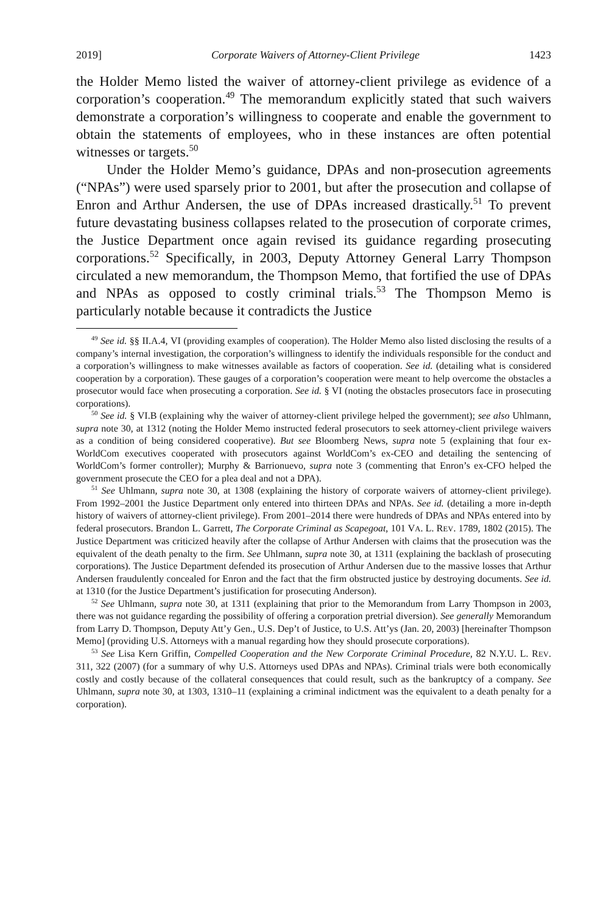2019] Corporate Waivers of Attorney-Client Privilege 1423
the Holder Memo listed the waiver of attorney-client privilege as evidence of a corporation’s cooperation.<sup>49</sup> The memorandum explicitly stated that such waivers demonstrate a corporation’s willingness to cooperate and enable the government to obtain the statements of employees, who in these instances are often potential witnesses or targets.<sup>50</sup>
Under the Holder Memo’s guidance, DPAs and non-prosecution agreements (“NPAs”) were used sparsely prior to 2001, but after the prosecution and collapse of Enron and Arthur Andersen, the use of DPAs increased drastically.<sup>51</sup> To prevent future devastating business collapses related to the prosecution of corporate crimes, the Justice Department once again revised its guidance regarding prosecuting corporations.<sup>52</sup> Specifically, in 2003, Deputy Attorney General Larry Thompson circulated a new memorandum, the Thompson Memo, that fortified the use of DPAs and NPAs as opposed to costly criminal trials.<sup>53</sup> The Thompson Memo is particularly notable because it contradicts the Justice
<sup>49</sup> See id. §§ II.A.4, VI (providing examples of cooperation). The Holder Memo also listed disclosing the results of a company’s internal investigation, the corporation’s willingness to identify the individuals responsible for the conduct and a corporation’s willingness to make witnesses available as factors of cooperation. See id. (detailing what is considered cooperation by a corporation). These gauges of a corporation’s cooperation were meant to help overcome the obstacles a prosecutor would face when prosecuting a corporation. See id. § VI (noting the obstacles prosecutors face in prosecuting corporations).
<sup>50</sup> See id. § VI.B (explaining why the waiver of attorney-client privilege helped the government); see also Uhlmann, supra note 30, at 1312 (noting the Holder Memo instructed federal prosecutors to seek attorney-client privilege waivers as a condition of being considered cooperative). But see Bloomberg News, supra note 5 (explaining that four ex-WorldCom executives cooperated with prosecutors against WorldCom’s ex-CEO and detailing the sentencing of WorldCom’s former controller); Murphy & Barrionuevo, supra note 3 (commenting that Enron’s ex-CFO helped the government prosecute the CEO for a plea deal and not a DPA).
<sup>51</sup> See Uhlmann, supra note 30, at 1308 (explaining the history of corporate waivers of attorney-client privilege). From 1992–2001 the Justice Department only entered into thirteen DPAs and NPAs. See id. (detailing a more in-depth history of waivers of attorney-client privilege). From 2001–2014 there were hundreds of DPAs and NPAs entered into by federal prosecutors. Brandon L. Garrett, The Corporate Criminal as Scapegoat, 101 VA. L. REV. 1789, 1802 (2015). The Justice Department was criticized heavily after the collapse of Arthur Andersen with claims that the prosecution was the equivalent of the death penalty to the firm. See Uhlmann, supra note 30, at 1311 (explaining the backlash of prosecuting corporations). The Justice Department defended its prosecution of Arthur Andersen due to the massive losses that Arthur Andersen fraudulently concealed for Enron and the fact that the firm obstructed justice by destroying documents. See id. at 1310 (for the Justice Department’s justification for prosecuting Anderson).
<sup>52</sup> See Uhlmann, supra note 30, at 1311 (explaining that prior to the Memorandum from Larry Thompson in 2003, there was not guidance regarding the possibility of offering a corporation pretrial diversion). See generally Memorandum from Larry D. Thompson, Deputy Att’y Gen., U.S. Dep’t of Justice, to U.S. Att’ys (Jan. 20, 2003) [hereinafter Thompson Memo] (providing U.S. Attorneys with a manual regarding how they should prosecute corporations).
<sup>53</sup> See Lisa Kern Griffin, Compelled Cooperation and the New Corporate Criminal Procedure, 82 N.Y.U. L. REV. 311, 322 (2007) (for a summary of why U.S. Attorneys used DPAs and NPAs). Criminal trials were both economically costly and costly because of the collateral consequences that could result, such as the bankruptcy of a company. See Uhlmann, supra note 30, at 1303, 1310–11 (explaining a criminal indictment was the equivalent to a death penalty for a corporation).